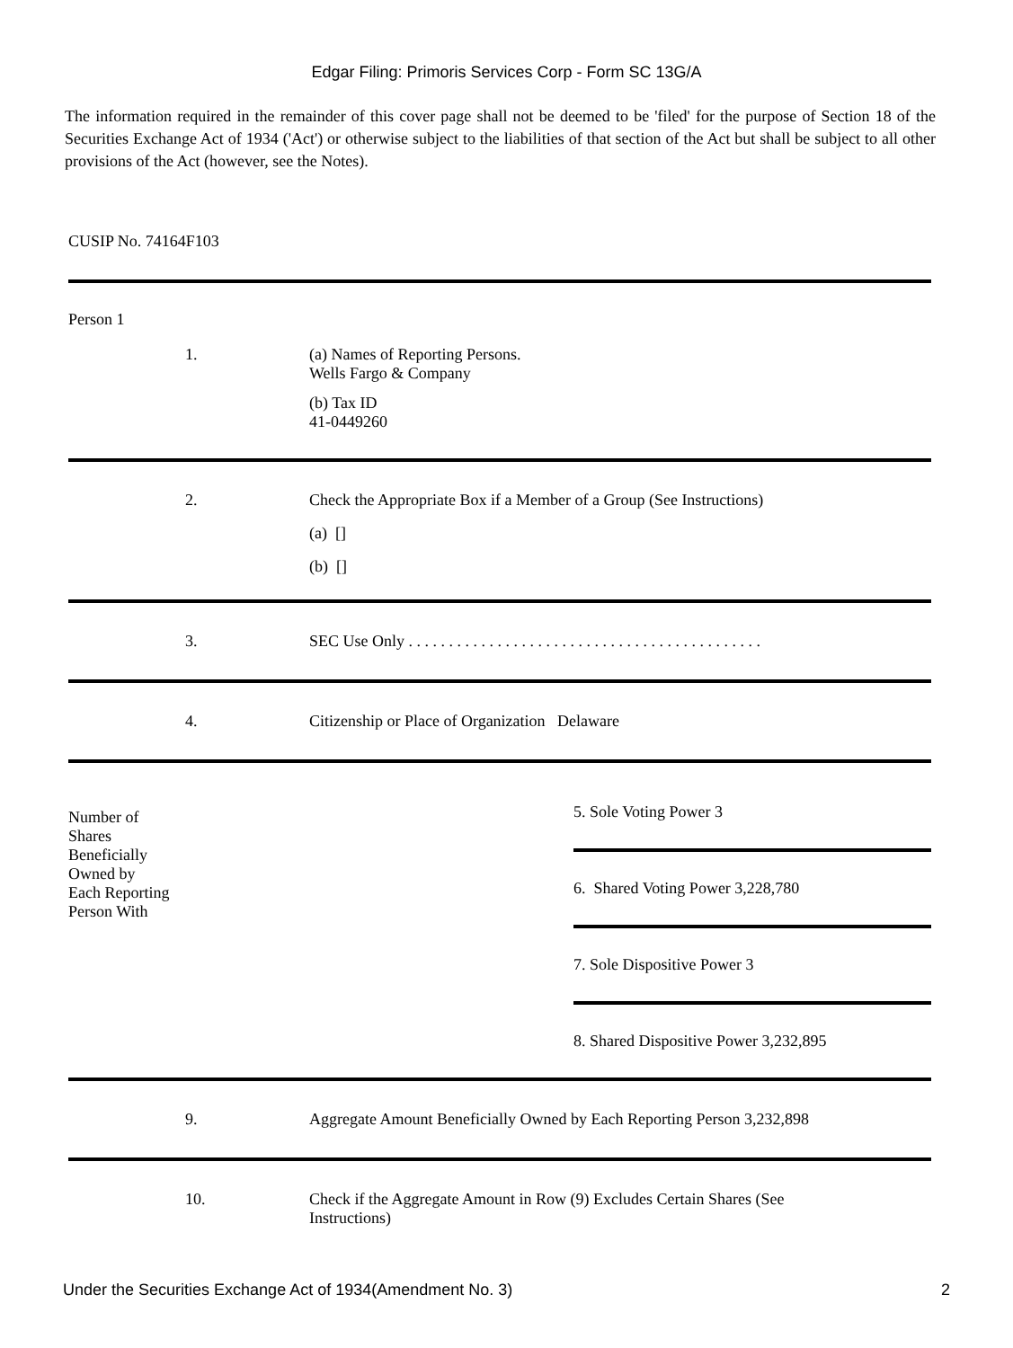Edgar Filing: Primoris Services Corp - Form SC 13G/A
The information required in the remainder of this cover page shall not be deemed to be 'filed' for the purpose of Section 18 of the Securities Exchange Act of 1934 ('Act') or otherwise subject to the liabilities of that section of the Act but shall be subject to all other provisions of the Act (however, see the Notes).
CUSIP No. 74164F103
Person 1
| 1. | (a) Names of Reporting Persons. Wells Fargo & Company (b) Tax ID 41-0449260 | |
| 2. | Check the Appropriate Box if a Member of a Group (See Instructions) (a) [] (b) [] | |
| 3. | SEC Use Only . . . . . . . . . . . . . . . . . . . . . . . . . . . . . . . . . . . . . . . . . . . . | |
| 4. | Citizenship or Place of Organization Delaware | |
| Number of Shares Beneficially Owned by Each Reporting Person With | | 5. Sole Voting Power 3 6. Shared Voting Power 3,228,780 7. Sole Dispositive Power 3 8. Shared Dispositive Power 3,232,895 |
| 9. | Aggregate Amount Beneficially Owned by Each Reporting Person 3,232,898 | |
| 10. | Check if the Aggregate Amount in Row (9) Excludes Certain Shares (See Instructions) | |
Under the Securities Exchange Act of 1934(Amendment No. 3) 2